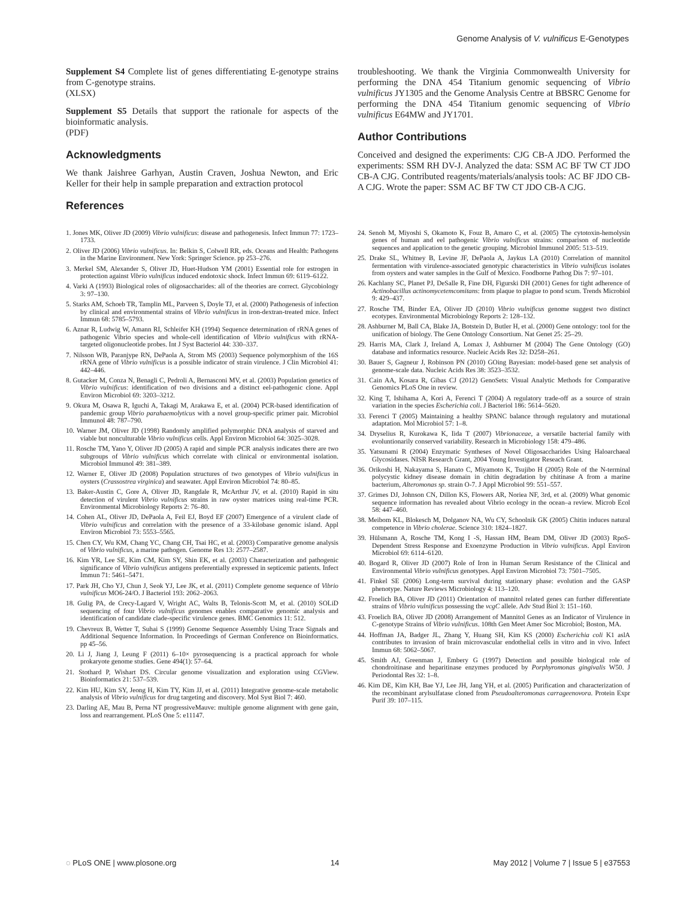Genome Analysis of V. vulnificus E-Genotypes
Supplement S4 Complete list of genes differentiating E-genotype strains from C-genotype strains.
(XLSX)
Supplement S5 Details that support the rationale for aspects of the bioinformatic analysis.
(PDF)
Acknowledgments
We thank Jaishree Garhyan, Austin Craven, Joshua Newton, and Eric Keller for their help in sample preparation and extraction protocol
References
troubleshooting. We thank the Virginia Commonwealth University for performing the DNA 454 Titanium genomic sequencing of Vibrio vulnificus JY1305 and the Genome Analysis Centre at BBSRC Genome for performing the DNA 454 Titanium genomic sequencing of Vibrio vulnificus E64MW and JY1701.
Author Contributions
Conceived and designed the experiments: CJG CB-A JDO. Performed the experiments: SSM RH DV-J. Analyzed the data: SSM AC BF TW CT JDO CB-A CJG. Contributed reagents/materials/analysis tools: AC BF JDO CB-A CJG. Wrote the paper: SSM AC BF TW CT JDO CB-A CJG.
1. Jones MK, Oliver JD (2009) Vibrio vulnificus: disease and pathogenesis. Infect Immun 77: 1723–1733.
2. Oliver JD (2006) Vibrio vulnificus. In: Belkin S, Colwell RR, eds. Oceans and Health: Pathogens in the Marine Environment. New York: Springer Science. pp 253–276.
3. Merkel SM, Alexander S, Oliver JD, Huet-Hudson YM (2001) Essential role for estrogen in protection against Vibrio vulnificus induced endotoxic shock. Infect Immun 69: 6119–6122.
4. Varki A (1993) Biological roles of oligosaccharides: all of the theories are correct. Glycobiology 3: 97–130.
5. Starks AM, Schoeb TR, Tamplin ML, Parveen S, Doyle TJ, et al. (2000) Pathogenesis of infection by clinical and environmental strains of Vibrio vulnificus in iron-dextran-treated mice. Infect Immun 68: 5785–5793.
6. Aznar R, Ludwig W, Amann RI, Schleifer KH (1994) Sequence determination of rRNA genes of pathogenic Vibrio species and whole-cell identification of Vibrio vulnificus with rRNA-targeted oligonucleotide probes. Int J Syst Bacteriol 44: 330–337.
7. Nilsson WB, Paranjype RN, DePaola A, Strom MS (2003) Sequence polymorphism of the 16S rRNA gene of Vibrio vulnificus is a possible indicator of strain virulence. J Clin Microbiol 41: 442–446.
8. Gutacker M, Conza N, Benagli C, Pedroli A, Bernasconi MV, et al. (2003) Population genetics of Vibrio vulnificus: identification of two divisions and a distinct eel-pathogenic clone. Appl Environ Microbiol 69: 3203–3212.
9. Okura M, Osawa R, Iguchi A, Takagi M, Arakawa E, et al. (2004) PCR-based identification of pandemic group Vibrio parahaemolyticus with a novel group-specific primer pair. Microbiol Immunol 48: 787–790.
10. Warner JM, Oliver JD (1998) Randomly amplified polymorphic DNA analysis of starved and viable but nonculturable Vibrio vulnificus cells. Appl Environ Microbiol 64: 3025–3028.
11. Rosche TM, Yano Y, Oliver JD (2005) A rapid and simple PCR analysis indicates there are two subgroups of Vibrio vulnificus which correlate with clinical or environmental isolation. Microbiol Immunol 49: 381–389.
12. Warner E, Oliver JD (2008) Population structures of two genotypes of Vibrio vulnificus in oysters (Crassostrea virginica) and seawater. Appl Environ Microbiol 74: 80–85.
13. Baker-Austin C, Gore A, Oliver JD, Rangdale R, McArthur JV, et al. (2010) Rapid in situ detection of virulent Vibrio vulnificus strains in raw oyster matrices using real-time PCR. Environmental Microbiology Reports 2: 76–80.
14. Cohen AL, Oliver JD, DePaola A, Feil EJ, Boyd EF (2007) Emergence of a virulent clade of Vibrio vulnificus and correlation with the presence of a 33-kilobase genomic island. Appl Environ Microbiol 73: 5553–5565.
15. Chen CY, Wu KM, Chang YC, Chang CH, Tsai HC, et al. (2003) Comparative genome analysis of Vibrio vulnificus, a marine pathogen. Genome Res 13: 2577–2587.
16. Kim YR, Lee SE, Kim CM, Kim SY, Shin EK, et al. (2003) Characterization and pathogenic significance of Vibrio vulnificus antigens preferentially expressed in septicemic patients. Infect Immun 71: 5461–5471.
17. Park JH, Cho YJ, Chun J, Seok YJ, Lee JK, et al. (2011) Complete genome sequence of Vibrio vulnificus MO6-24/O. J Bacteriol 193: 2062–2063.
18. Gulig PA, de Crecy-Lagard V, Wright AC, Walts B, Telonis-Scott M, et al. (2010) SOLiD sequencing of four Vibrio vulnificus genomes enables comparative genomic analysis and identification of candidate clade-specific virulence genes. BMC Genomics 11: 512.
19. Chevreux B, Wetter T, Suhai S (1999) Genome Sequence Assembly Using Trace Signals and Additional Sequence Information. In Proceedings of German Conference on Bioinformatics. pp 45–56.
20. Li J, Jiang J, Leung F (2011) 6–10× pyrosequencing is a practical approach for whole prokaryote genome studies. Gene 494(1): 57–64.
21. Stothard P, Wishart DS. Circular genome visualization and exploration using CGView. Bioinformatics 21: 537–539.
22. Kim HU, Kim SY, Jeong H, Kim TY, Kim JJ, et al. (2011) Integrative genome-scale metabolic analysis of Vibrio vulnificus for drug targeting and discovery. Mol Syst Biol 7: 460.
23. Darling AE, Mau B, Perna NT progressiveMauve: multiple genome alignment with gene gain, loss and rearrangement. PLoS One 5: e11147.
24. Senoh M, Miyoshi S, Okamoto K, Fouz B, Amaro C, et al. (2005) The cytotoxin-hemolysin genes of human and eel pathogenic Vibrio vulnificus strains: comparison of nucleotide sequences and application to the genetic grouping. Microbiol Immunol 2005: 513–519.
25. Drake SL, Whitney B, Levine JF, DePaola A, Jaykus LA (2010) Correlation of mannitol fermentation with virulence-associated genotypic characteristics in Vibrio vulnificus isolates from oysters and water samples in the Gulf of Mexico. Foodborne Pathog Dis 7: 97–101.
26. Kachlany SC, Planet PJ, DeSalle R, Fine DH, Figurski DH (2001) Genes for tight adherence of Actinobacillus actinomycetemcomitans: from plaque to plague to pond scum. Trends Microbiol 9: 429–437.
27. Rosche TM, Binder EA, Oliver JD (2010) Vibrio vulnificus genome suggest two distinct ecotypes. Environmental Microbiology Reports 2: 128–132.
28. Ashburner M, Ball CA, Blake JA, Botstein D, Butler H, et al. (2000) Gene ontology: tool for the unification of biology. The Gene Ontology Consortium. Nat Genet 25: 25–29.
29. Harris MA, Clark J, Ireland A, Lomax J, Ashburner M (2004) The Gene Ontology (GO) database and informatics resource. Nucleic Acids Res 32: D258–261.
30. Bauer S, Gagneur J, Robinson PN (2010) GOing Bayesian: model-based gene set analysis of genome-scale data. Nucleic Acids Res 38: 3523–3532.
31. Cain AA, Kosara R, Gibas CJ (2012) GenoSets: Visual Analytic Methods for Comparative Genomics PLoS One in review.
32. King T, Ishihama A, Kori A, Ferenci T (2004) A regulatory trade-off as a source of strain variation in the species Escherichia coli. J Bacteriol 186: 5614–5620.
33. Ferenci T (2005) Maintaining a healthy SPANC balance through regulatory and mutational adaptation. Mol Microbiol 57: 1–8.
34. Dryselius R, Kurokawa K, Iida T (2007) Vibrionaceae, a versatile bacterial family with evoluntionarily conserved variability. Research in Microbiology 158: 479–486.
35. Yatsunami R (2004) Enzymatic Syntheses of Novel Oligosaccharides Using Haloarchaeal Glycosidases. NISR Research Grant, 2004 Young Investigator Reseach Grant.
36. Orikoshi H, Nakayama S, Hanato C, Miyamoto K, Tsujibo H (2005) Role of the N-terminal polycystic kidney disease domain in chitin degradation by chitinase A from a marine bacterium, Alteromonas sp. strain O-7. J Appl Microbiol 99: 551–557.
37. Grimes DJ, Johnson CN, Dillon KS, Flowers AR, Noriea NF, 3rd, et al. (2009) What genomic sequence information has revealed about Vibrio ecology in the ocean–a review. Microb Ecol 58: 447–460.
38. Meibom KL, Blokesch M, Dolganov NA, Wu CY, Schoolnik GK (2005) Chitin induces natural competence in Vibrio cholerae. Science 310: 1824–1827.
39. Hülsmann A, Rosche TM, Kong I -S, Hassan HM, Beam DM, Oliver JD (2003) RpoS-Dependent Stress Response and Exoenzyme Production in Vibrio vulnificus. Appl Environ Microbiol 69: 6114–6120.
40. Bogard R, Oliver JD (2007) Role of Iron in Human Serum Resistance of the Clinical and Environmental Vibrio vulnificus genotypes. Appl Environ Microbiol 73: 7501–7505.
41. Finkel SE (2006) Long-term survival during stationary phase: evolution and the GASP phenotype. Nature Reviews Microbiology 4: 113–120.
42. Froelich BA, Oliver JD (2011) Orientation of mannitol related genes can further differentiate strains of Vibrio vulnificus possessing the vcgC allele. Adv Stud Biol 3: 151–160.
43. Froelich BA, Oliver JD (2008) Arrangement of Mannitol Genes as an Indicator of Virulence in C-genotype Strains of Vibrio vulnificus. 108th Gen Meet Amer Soc Microbiol; Boston, MA.
44. Hoffman JA, Badger JL, Zhang Y, Huang SH, Kim KS (2000) Escherichia coli K1 aslA contributes to invasion of brain microvascular endothelial cells in vitro and in vivo. Infect Immun 68: 5062–5067.
45. Smith AJ, Greenman J, Embery G (1997) Detection and possible biological role of chondroitinase and heparitinase enzymes produced by Porphyromonas gingivalis W50. J Periodontal Res 32: 1–8.
46. Kim DE, Kim KH, Bae YJ, Lee JH, Jang YH, et al. (2005) Purification and characterization of the recombinant arylsulfatase cloned from Pseudoalteromonas carrageenovora. Protein Expr Purif 39: 107–115.
◌ PLoS ONE | www.plosone.org 14 May 2012 | Volume 7 | Issue 5 | e37553